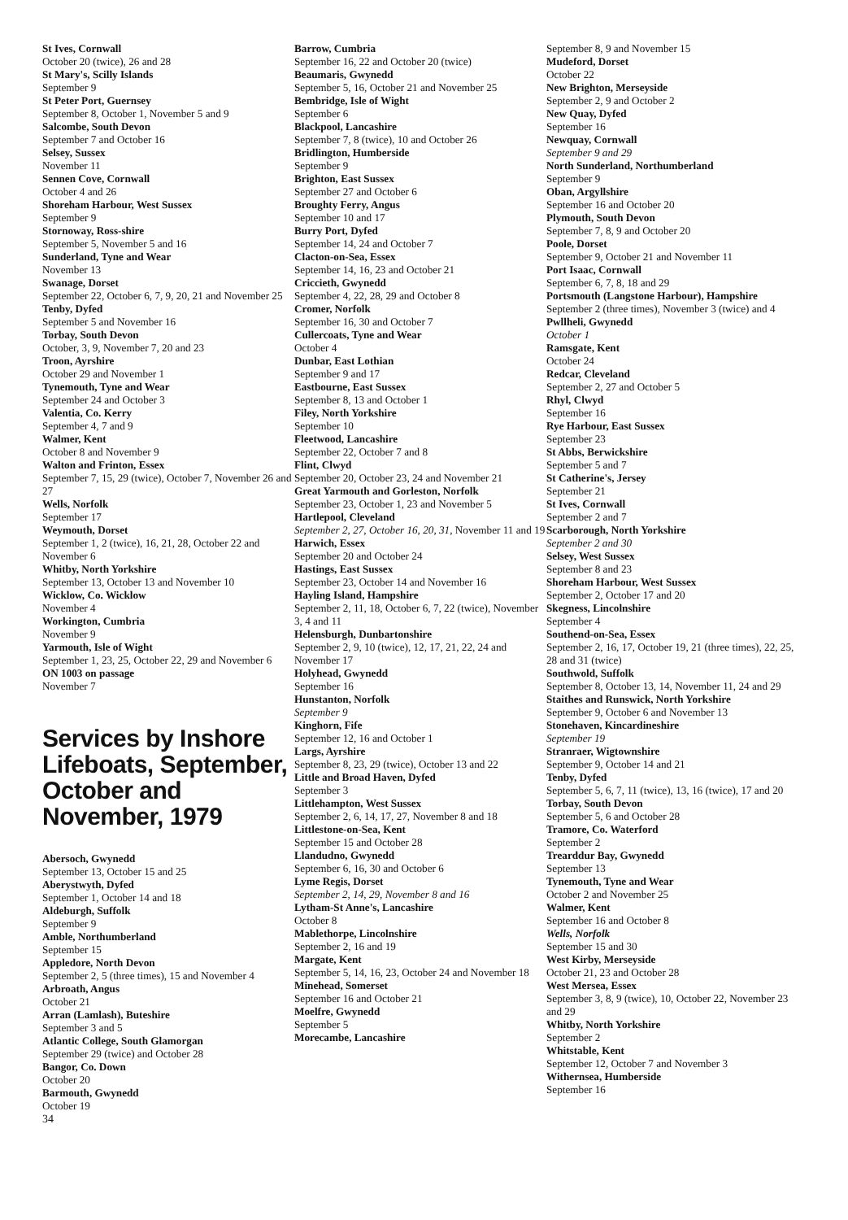St Ives, Cornwall
October 20 (twice), 26 and 28
St Mary's, Scilly Islands
September 9
St Peter Port, Guernsey
September 8, October 1, November 5 and 9
Salcombe, South Devon
September 7 and October 16
Selsey, Sussex
November 11
Sennen Cove, Cornwall
October 4 and 26
Shoreham Harbour, West Sussex
September 9
Stornoway, Ross-shire
September 5, November 5 and 16
Sunderland, Tyne and Wear
November 13
Swanage, Dorset
September 22, October 6, 7, 9, 20, 21 and November 25
Tenby, Dyfed
September 5 and November 16
Torbay, South Devon
October, 3, 9, November 7, 20 and 23
Troon, Ayrshire
October 29 and November 1
Tynemouth, Tyne and Wear
September 24 and October 3
Valentia, Co. Kerry
September 4, 7 and 9
Walmer, Kent
October 8 and November 9
Walton and Frinton, Essex
September 7, 15, 29 (twice), October 7, November 26 and 27
Wells, Norfolk
September 17
Weymouth, Dorset
September 1, 2 (twice), 16, 21, 28, October 22 and November 6
Whitby, North Yorkshire
September 13, October 13 and November 10
Wicklow, Co. Wicklow
November 4
Workington, Cumbria
November 9
Yarmouth, Isle of Wight
September 1, 23, 25, October 22, 29 and November 6
ON 1003 on passage
November 7
Services by Inshore Lifeboats, September, October and November, 1979
Abersoch, Gwynedd
September 13, October 15 and 25
Aberystwyth, Dyfed
September 1, October 14 and 18
Aldeburgh, Suffolk
September 9
Amble, Northumberland
September 15
Appledore, North Devon
September 2, 5 (three times), 15 and November 4
Arbroath, Angus
October 21
Arran (Lamlash), Buteshire
September 3 and 5
Atlantic College, South Glamorgan
September 29 (twice) and October 28
Bangor, Co. Down
October 20
Barmouth, Gwynedd
October 19
34
Barrow, Cumbria
September 16, 22 and October 20 (twice)
Beaumaris, Gwynedd
September 5, 16, October 21 and November 25
Bembridge, Isle of Wight
September 6
Blackpool, Lancashire
September 7, 8 (twice), 10 and October 26
Bridlington, Humberside
September 9
Brighton, East Sussex
September 27 and October 6
Broughty Ferry, Angus
September 10 and 17
Burry Port, Dyfed
September 14, 24 and October 7
Clacton-on-Sea, Essex
September 14, 16, 23 and October 21
Criccieth, Gwynedd
September 4, 22, 28, 29 and October 8
Cromer, Norfolk
September 16, 30 and October 7
Cullercoats, Tyne and Wear
October 4
Dunbar, East Lothian
September 9 and 17
Eastbourne, East Sussex
September 8, 13 and October 1
Filey, North Yorkshire
September 10
Fleetwood, Lancashire
September 22, October 7 and 8
Flint, Clwyd
September 20, October 23, 24 and November 21
Great Yarmouth and Gorleston, Norfolk
September 23, October 1, 23 and November 5
Hartlepool, Cleveland
September 2, 27, October 16, 20, 31, November 11 and 19
Harwich, Essex
September 20 and October 24
Hastings, East Sussex
September 23, October 14 and November 16
Hayling Island, Hampshire
September 2, 11, 18, October 6, 7, 22 (twice), November 3, 4 and 11
Helensburgh, Dunbartonshire
September 2, 9, 10 (twice), 12, 17, 21, 22, 24 and November 17
Holyhead, Gwynedd
September 16
Hunstanton, Norfolk
September 9
Kinghorn, Fife
September 12, 16 and October 1
Largs, Ayrshire
September 8, 23, 29 (twice), October 13 and 22
Little and Broad Haven, Dyfed
September 3
Littlehampton, West Sussex
September 2, 6, 14, 17, 27, November 8 and 18
Littlestone-on-Sea, Kent
September 15 and October 28
Llandudno, Gwynedd
September 6, 16, 30 and October 6
Lyme Regis, Dorset
September 2, 14, 29, November 8 and 16
Lytham-St Anne's, Lancashire
October 8
Mablethorpe, Lincolnshire
September 2, 16 and 19
Margate, Kent
September 5, 14, 16, 23, October 24 and November 18
Minehead, Somerset
September 16 and October 21
Moelfre, Gwynedd
September 5
Morecambe, Lancashire
September 8, 9 and November 15
Mudeford, Dorset
October 22
New Brighton, Merseyside
September 2, 9 and October 2
New Quay, Dyfed
September 16
Newquay, Cornwall
September 9 and 29
North Sunderland, Northumberland
September 9
Oban, Argyllshire
September 16 and October 20
Plymouth, South Devon
September 7, 8, 9 and October 20
Poole, Dorset
September 9, October 21 and November 11
Port Isaac, Cornwall
September 6, 7, 8, 18 and 29
Portsmouth (Langstone Harbour), Hampshire
September 2 (three times), November 3 (twice) and 4
Pwllheli, Gwynedd
October 1
Ramsgate, Kent
October 24
Redcar, Cleveland
September 2, 27 and October 5
Rhyl, Clwyd
September 16
Rye Harbour, East Sussex
September 23
St Abbs, Berwickshire
September 5 and 7
St Catherine's, Jersey
September 21
St Ives, Cornwall
September 2 and 7
Scarborough, North Yorkshire
September 2 and 30
Selsey, West Sussex
September 8 and 23
Shoreham Harbour, West Sussex
September 2, October 17 and 20
Skegness, Lincolnshire
September 4
Southend-on-Sea, Essex
September 2, 16, 17, October 19, 21 (three times), 22, 25, 28 and 31 (twice)
Southwold, Suffolk
September 8, October 13, 14, November 11, 24 and 29
Staithes and Runswick, North Yorkshire
September 9, October 6 and November 13
Stonehaven, Kincardineshire
September 19
Stranraer, Wigtownshire
September 9, October 14 and 21
Tenby, Dyfed
September 5, 6, 7, 11 (twice), 13, 16 (twice), 17 and 20
Torbay, South Devon
September 5, 6 and October 28
Tramore, Co. Waterford
September 2
Trearddur Bay, Gwynedd
September 13
Tynemouth, Tyne and Wear
October 2 and November 25
Walmer, Kent
September 16 and October 8
Wells, Norfolk
September 15 and 30
West Kirby, Merseyside
October 21, 23 and October 28
West Mersea, Essex
September 3, 8, 9 (twice), 10, October 22, November 23 and 29
Whitby, North Yorkshire
September 2
Whitstable, Kent
September 12, October 7 and November 3
Withernsea, Humberside
September 16